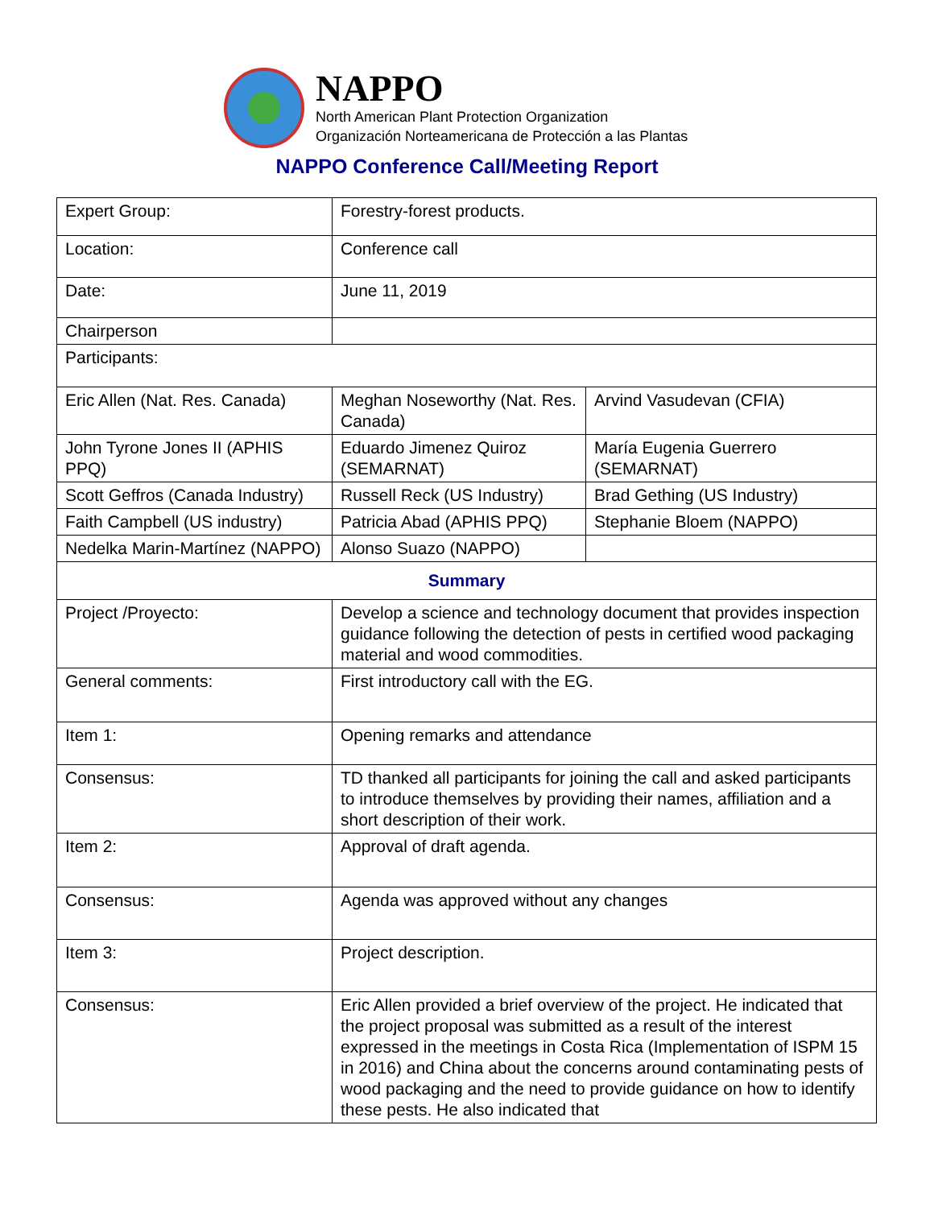NAPPO
North American Plant Protection Organization
Organización Norteamericana de Protección a las Plantas
NAPPO Conference Call/Meeting Report
| Expert Group: | Forestry-forest products. | |
| Location: | Conference call | |
| Date: | June 11, 2019 | |
| Chairperson | | |
| Participants: | | |
| Eric Allen (Nat. Res. Canada) | Meghan Noseworthy (Nat. Res. Canada) | Arvind Vasudevan (CFIA) |
| John Tyrone Jones II (APHIS PPQ) | Eduardo Jimenez Quiroz (SEMARNAT) | María Eugenia Guerrero (SEMARNAT) |
| Scott Geffros (Canada Industry) | Russell Reck (US Industry) | Brad Gething (US Industry) |
| Faith Campbell (US industry) | Patricia Abad (APHIS PPQ) | Stephanie Bloem (NAPPO) |
| Nedelka Marin-Martínez (NAPPO) | Alonso Suazo (NAPPO) | |
| Summary | | |
| Project /Proyecto: | Develop a science and technology document that provides inspection guidance following the detection of pests in certified wood packaging material and wood commodities. | |
| General comments: | First introductory call with the EG. | |
| Item 1: | Opening remarks and attendance | |
| Consensus: | TD thanked all participants for joining the call and asked participants to introduce themselves by providing their names, affiliation and a short description of their work. | |
| Item 2: | Approval of draft agenda. | |
| Consensus: | Agenda was approved without any changes | |
| Item 3: | Project description. | |
| Consensus: | Eric Allen provided a brief overview of the project. He indicated that the project proposal was submitted as a result of the interest expressed in the meetings in Costa Rica (Implementation of ISPM 15 in 2016) and China about the concerns around contaminating pests of wood packaging and the need to provide guidance on how to identify these pests. He also indicated that | |